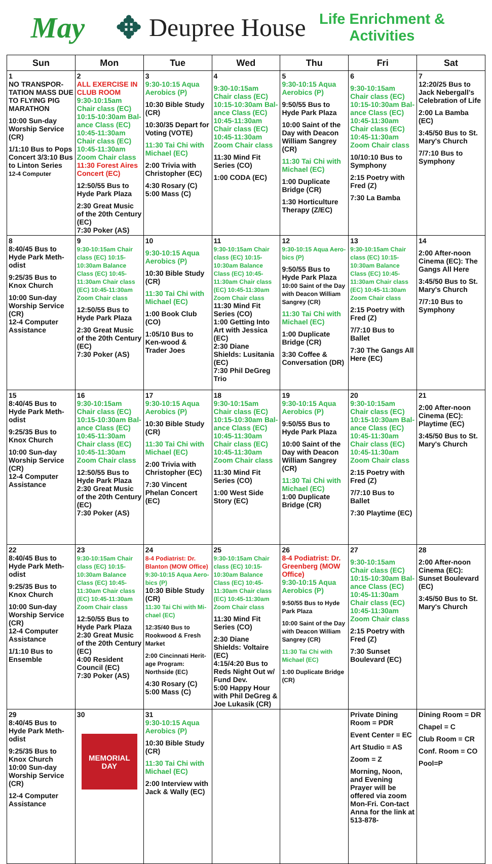May ✥
Deupree House
Life Enrichment & Activities
| Sun | Mon | Tue | Wed | Thu | Fri | Sat |
| --- | --- | --- | --- | --- | --- | --- |
| 1 NO TRANSPOR-TATION MASS DUE TO FLYING PIG MARATHON 10:00 Sun-day Worship Service (CR) 1/1:10 Bus to Pops Concert 3/3:10 Bus to Linton Series 12-4 Computer | 2 ALL EXERCISE IN CLUB ROOM 9:30-10:15am Chair class (EC) 10:15-10:30am Bal-ance Class (EC) 10:45-11:30am Chair class (EC) 10:45-11:30am Zoom Chair class 11:30 Forest Aires Concert (EC) 12:50/55 Bus to Hyde Park Plaza 2:30 Great Music of the 20th Century (EC) 7:30 Poker (AS) | 3 9:30-10:15 Aqua Aerobics (P) 10:30 Bible Study (CR) 10:30/35 Depart for Voting (VOTE) 11:30 Tai Chi with Michael (EC) 2:00 Trivia with Christopher (EC) 4:30 Rosary (C) 5:00 Mass (C) | 4 9:30-10:15am Chair class (EC) 10:15-10:30am Bal-ance Class (EC) 10:45-11:30am Chair class (EC) 10:45-11:30am Zoom Chair class 11:30 Mind Fit Series (CO) 1:00 CODA (EC) | 5 9:30-10:15 Aqua Aerobics (P) 9:50/55 Bus to Hyde Park Plaza 10:00 Saint of the Day with Deacon William Sangrey (CR) 11:30 Tai Chi with Michael (EC) 1:00 Duplicate Bridge (CR) 1:30 Horticulture Therapy (Z/EC) | 6 9:30-10:15am Chair class (EC) 10:15-10:30am Bal-ance Class (EC) 10:45-11:30am Chair class (EC) 10:45-11:30am Zoom Chair class 10/10:10 Bus to Symphony 2:15 Poetry with Fred (Z) 7:30 La Bamba | 7 12:20/25 Bus to Jack Nebergall's Celebration of Life 2:00 La Bamba (EC) 3:45/50 Bus to St. Mary's Church 7/7:10 Bus to Symphony |
| 8 8:40/45 Bus to Hyde Park Meth-odist 9:25/35 Bus to Knox Church 10:00 Sun-day Worship Service (CR) 12-4 Computer Assistance | 9 9:30-10:15am Chair class (EC) 10:15-10:30am Balance Class (EC) 10:45-11:30am Chair class (EC) 10:45-11:30am Zoom Chair class 12:50/55 Bus to Hyde Park Plaza 2:30 Great Music of the 20th Century (EC) 7:30 Poker (AS) | 10 9:30-10:15 Aqua Aerobics (P) 10:30 Bible Study (CR) 11:30 Tai Chi with Michael (EC) 1:00 Book Club (CO) 1:05/10 Bus to Ken-wood & Trader Joes | 11 9:30-10:15am Chair class (EC) 10:15-10:30am Balance Class (EC) 10:45-11:30am Chair class (EC) 10:45-11:30am Zoom Chair class 11:30 Mind Fit Series (CO) 1:00 Getting Into Art with Jessica (EC) 2:30 Diane Shields: Lusitania (EC) 7:30 Phil DeGreg Trio | 12 9:30-10:15 Aqua Aero-bics (P) 9:50/55 Bus to Hyde Park Plaza 10:00 Saint of the Day with Deacon William Sangrey (CR) 11:30 Tai Chi with Michael (EC) 1:00 Duplicate Bridge (CR) 3:30 Coffee & Conversation (DR) | 13 9:30-10:15am Chair class (EC) 10:15-10:30am Balance Class (EC) 10:45-11:30am Chair class (EC) 10:45-11:30am Zoom Chair class 2:15 Poetry with Fred (Z) 7/7:10 Bus to Ballet 7:30 The Gangs All Here (EC) | 14 2:00 After-noon Cinema (EC): The Gangs All Here 3:45/50 Bus to St. Mary's Church 7/7:10 Bus to Symphony |
| 15 8:40/45 Bus to Hyde Park Meth-odist 9:25/35 Bus to Knox Church 10:00 Sun-day Worship Service (CR) 12-4 Computer Assistance | 16 9:30-10:15am Chair class (EC) 10:15-10:30am Bal-ance Class (EC) 10:45-11:30am Chair class (EC) 10:45-11:30am Zoom Chair class 12:50/55 Bus to Hyde Park Plaza 2:30 Great Music of the 20th Century (EC) 7:30 Poker (AS) | 17 9:30-10:15 Aqua Aerobics (P) 10:30 Bible Study (CR) 11:30 Tai Chi with Michael (EC) 2:00 Trivia with Christopher (EC) 7:30 Vincent Phelan Concert (EC) | 18 9:30-10:15am Chair class (EC) 10:15-10:30am Bal-ance Class (EC) 10:45-11:30am Chair class (EC) 10:45-11:30am Zoom Chair class 11:30 Mind Fit Series (CO) 1:00 West Side Story (EC) | 19 9:30-10:15 Aqua Aerobics (P) 9:50/55 Bus to Hyde Park Plaza 10:00 Saint of the Day with Deacon William Sangrey (CR) 11:30 Tai Chi with Michael (EC) 1:00 Duplicate Bridge (CR) | 20 9:30-10:15am Chair class (EC) 10:15-10:30am Bal-ance Class (EC) 10:45-11:30am Chair class (EC) 10:45-11:30am Zoom Chair class 2:15 Poetry with Fred (Z) 7/7:10 Bus to Ballet 7:30 Playtime (EC) | 21 2:00 After-noon Cinema (EC): Playtime (EC) 3:45/50 Bus to St. Mary's Church |
| 22 8:40/45 Bus to Hyde Park Meth-odist 9:25/35 Bus to Knox Church 10:00 Sun-day Worship Service (CR) 12-4 Computer Assistance 1/1:10 Bus to Ensemble | 23 9:30-10:15am Chair class (EC) 10:15-10:30am Balance Class (EC) 10:45-11:30am Chair class (EC) 10:45-11:30am Zoom Chair class 12:50/55 Bus to Hyde Park Plaza 2:30 Great Music of the 20th Century (EC) 4:00 Resident Council (EC) 7:30 Poker (AS) | 24 8-4 Podiatrist: Dr. Blanton (MOW Office) 9:30-10:15 Aqua Aero-bics (P) 10:30 Bible Study (CR) 11:30 Tai Chi with Mi-chael (EC) 12:35/40 Bus to Rookwood & Fresh Market 2:00 Cincinnati Herit-age Program: Northside (EC) 4:30 Rosary (C) 5:00 Mass (C) | 25 9:30-10:15am Chair class (EC) 10:15-10:30am Balance Class (EC) 10:45-11:30am Chair class (EC) 10:45-11:30am Zoom Chair class 11:30 Mind Fit Series (CO) 2:30 Diane Shields: Voltaire (EC) 4:15/4:20 Bus to Reds Night Out w/ Fund Dev. 5:00 Happy Hour with Phil DeGreg & Joe Lukasik (CR) | 26 8-4 Podiatrist: Dr. Greenberg (MOW Office) 9:30-10:15 Aqua Aerobics (P) 9:50/55 Bus to Hyde Park Plaza 10:00 Saint of the Day with Deacon William Sangrey (CR) 11:30 Tai Chi with Michael (EC) 1:00 Duplicate Bridge (CR) | 27 9:30-10:15am Chair class (EC) 10:15-10:30am Bal-ance Class (EC) 10:45-11:30am Chair class (EC) 10:45-11:30am Zoom Chair class 2:15 Poetry with Fred (Z) 7:30 Sunset Boulevard (EC) | 28 2:00 After-noon Cinema (EC): Sunset Boulevard (EC) 3:45/50 Bus to St. Mary's Church |
| 29 8:40/45 Bus to Hyde Park Meth-odist 9:25/35 Bus to Knox Church 10:00 Sun-day Worship Service (CR) 12-4 Computer Assistance | 30 MEMORIAL DAY | 31 9:30-10:15 Aqua Aerobics (P) 10:30 Bible Study (CR) 11:30 Tai Chi with Michael (EC) 2:00 Interview with Jack & Wally (EC) | | | Private Dining Room = PDR Event Center = EC Art Studio = AS Zoom = Z Morning, Noon, and Evening Prayer will be offered via zoom Mon-Fri. Con-tact Anna for the link at 513-878- | Dining Room = DR Chapel = C Club Room = CR Conf. Room = CO Pool=P |